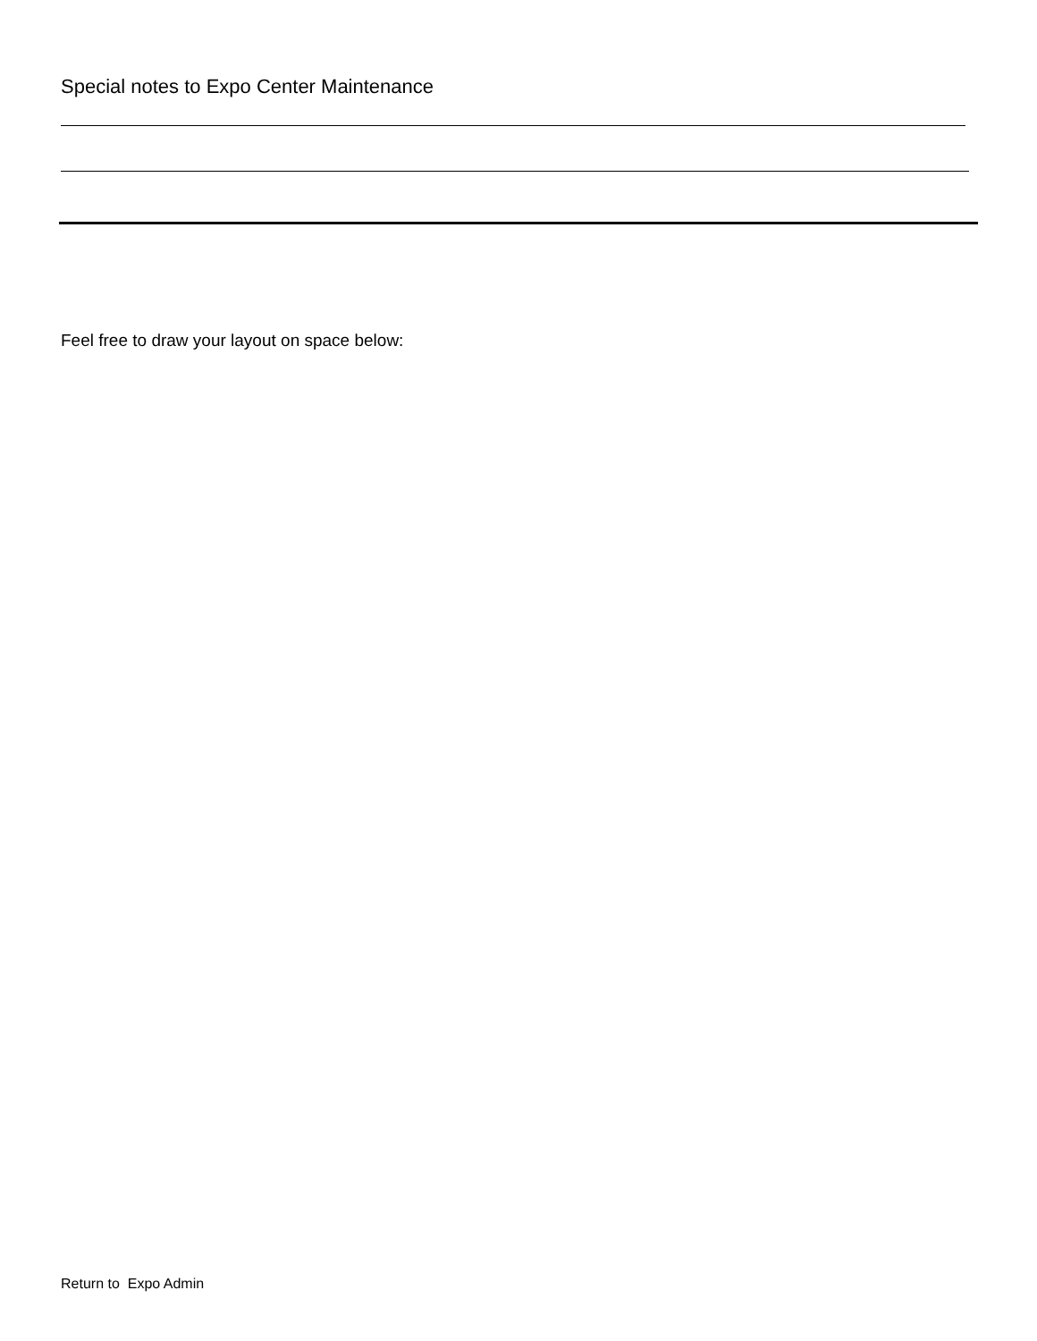Special notes to Expo Center Maintenance
Feel free to draw your layout on space below:
Return to Expo Admin